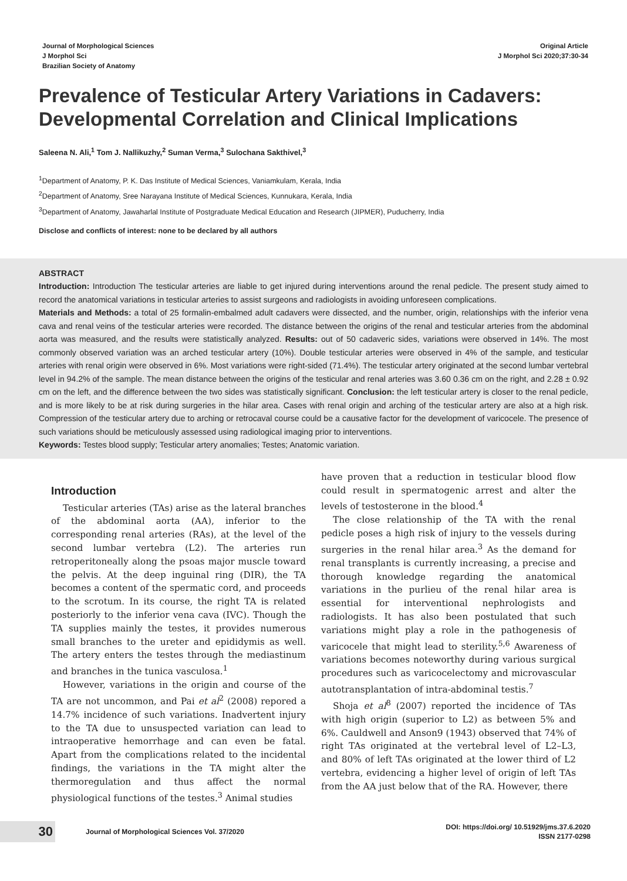Journal of Morphological Sciences
J Morphol Sci
Brazilian Society of Anatomy
Original Article
J Morphol Sci 2020;37:30-34
Prevalence of Testicular Artery Variations in Cadavers: Developmental Correlation and Clinical Implications
Saleena N. Ali,<sup>1</sup> Tom J. Nallikuzhy,<sup>2</sup> Suman Verma,<sup>3</sup> Sulochana Sakthivel,<sup>3</sup>
<sup>1</sup> Department of Anatomy, P. K. Das Institute of Medical Sciences, Vaniamkulam, Kerala, India
<sup>2</sup> Department of Anatomy, Sree Narayana Institute of Medical Sciences, Kunnukara, Kerala, India
<sup>3</sup> Department of Anatomy, Jawaharlal Institute of Postgraduate Medical Education and Research (JIPMER), Puducherry, India
Disclose and conflicts of interest: none to be declared by all authors
ABSTRACT
Introduction: Introduction The testicular arteries are liable to get injured during interventions around the renal pedicle. The present study aimed to record the anatomical variations in testicular arteries to assist surgeons and radiologists in avoiding unforeseen complications.
Materials and Methods: a total of 25 formalin-embalmed adult cadavers were dissected, and the number, origin, relationships with the inferior vena cava and renal veins of the testicular arteries were recorded. The distance between the origins of the renal and testicular arteries from the abdominal aorta was measured, and the results were statistically analyzed. Results: out of 50 cadaveric sides, variations were observed in 14%. The most commonly observed variation was an arched testicular artery (10%). Double testicular arteries were observed in 4% of the sample, and testicular arteries with renal origin were observed in 6%. Most variations were right-sided (71.4%). The testicular artery originated at the second lumbar vertebral level in 94.2% of the sample. The mean distance between the origins of the testicular and renal arteries was 3.60 0.36 cm on the right, and 2.28 ± 0.92 cm on the left, and the difference between the two sides was statistically significant. Conclusion: the left testicular artery is closer to the renal pedicle, and is more likely to be at risk during surgeries in the hilar area. Cases with renal origin and arching of the testicular artery are also at a high risk. Compression of the testicular artery due to arching or retrocaval course could be a causative factor for the development of varicocele. The presence of such variations should be meticulously assessed using radiological imaging prior to interventions.
Keywords: Testes blood supply; Testicular artery anomalies; Testes; Anatomic variation.
Introduction
Testicular arteries (TAs) arise as the lateral branches of the abdominal aorta (AA), inferior to the corresponding renal arteries (RAs), at the level of the second lumbar vertebra (L2). The arteries run retroperitoneally along the psoas major muscle toward the pelvis. At the deep inguinal ring (DIR), the TA becomes a content of the spermatic cord, and proceeds to the scrotum. In its course, the right TA is related posteriorly to the inferior vena cava (IVC). Though the TA supplies mainly the testes, it provides numerous small branches to the ureter and epididymis as well. The artery enters the testes through the mediastinum and branches in the tunica vasculosa.<sup>1</sup>
However, variations in the origin and course of the TA are not uncommon, and Pai et al<sup>2</sup> (2008) repored a 14.7% incidence of such variations. Inadvertent injury to the TA due to unsuspected variation can lead to intraoperative hemorrhage and can even be fatal. Apart from the complications related to the incidental findings, the variations in the TA might alter the thermoregulation and thus affect the normal physiological functions of the testes.<sup>3</sup> Animal studies
have proven that a reduction in testicular blood flow could result in spermatogenic arrest and alter the levels of testosterone in the blood.<sup>4</sup>
The close relationship of the TA with the renal pedicle poses a high risk of injury to the vessels during surgeries in the renal hilar area.<sup>3</sup> As the demand for renal transplants is currently increasing, a precise and thorough knowledge regarding the anatomical variations in the purlieu of the renal hilar area is essential for interventional nephrologists and radiologists. It has also been postulated that such variations might play a role in the pathogenesis of varicocele that might lead to sterility.<sup>5,6</sup> Awareness of variations becomes noteworthy during various surgical procedures such as varicocelectomy and microvascular autotransplantation of intra-abdominal testis.<sup>7</sup>
Shoja et al<sup>8</sup> (2007) reported the incidence of TAs with high origin (superior to L2) as between 5% and 6%. Cauldwell and Anson9 (1943) observed that 74% of right TAs originated at the vertebral level of L2–L3, and 80% of left TAs originated at the lower third of L2 vertebra, evidencing a higher level of origin of left TAs from the AA just below that of the RA. However, there
30
Journal of Morphological Sciences Vol. 37/2020
DOI: https://doi.org/ 10.51929/jms.37.6.2020
ISSN 2177-0298